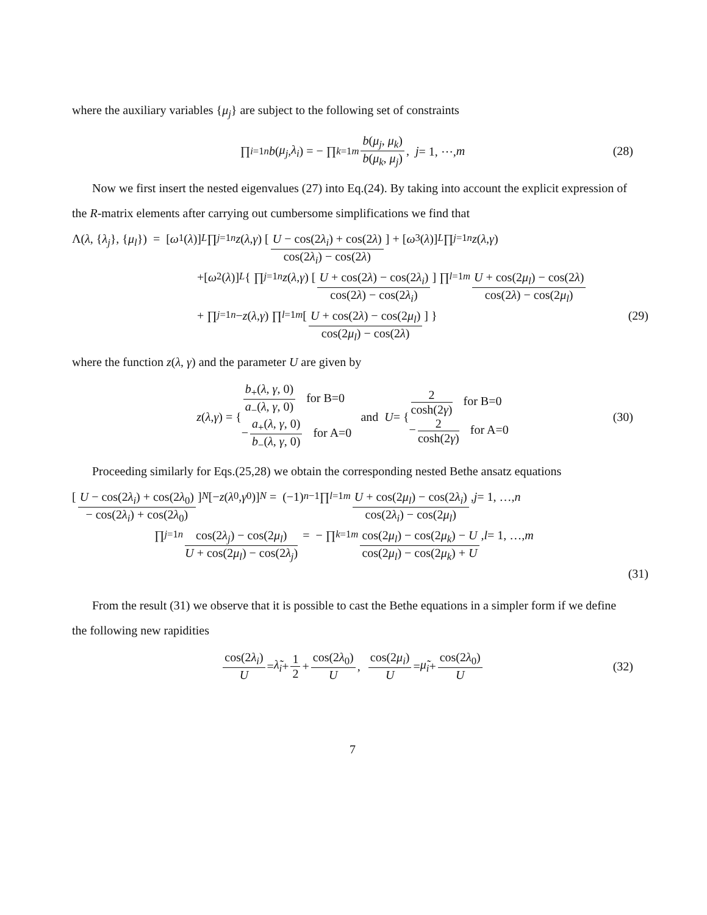where the auxiliary variables {μ<sub>j</sub>} are subject to the following set of constraints
∏<sub>i=1</sub><sup>n</sup> b (μ<sub>j</sub>, λ<sub>i</sub>) = − ∏<sub>k=1</sub><sup>m</sup> b(μ<sub>j</sub>, μ<sub>k</sub>) b(μ<sub>k</sub>, μ<sub>j</sub>), j = 1, ⋯, m (28)
Now we first insert the nested eigenvalues (27) into Eq.(24). By taking into account the explicit expression of the R-matrix elements after carrying out cumbersome simplifications we find that
Λ(λ, { λ<sub>j</sub> }, { μ<sub>l</sub> }) = [ω<sub>1</sub>(λ)]<sup>L</sup> ∏<sub>j=1</sub><sup>n</sup> z (λ, γ) [U − cos(2λ<sub>i</sub>) + cos(2λ) cos(2λ<sub>i</sub>) − cos(2λ)] + [ω<sub>3</sub>(λ)]<sup>L</sup> ∏<sub>j=1</sub><sup>n</sup> z (λ, γ)
+[ω<sub>2</sub>(λ)]<sup>L</sup> { ∏<sub>j=1</sub><sup>n</sup> z (λ, γ) [U + cos(2λ) − cos(2λ<sub>i</sub>) cos(2λ) − cos(2λ<sub>i</sub>)] ∏<sub>l=1</sub><sup>m</sup> U + cos(2μ<sub>l</sub>) − cos(2λ) cos(2λ) − cos(2μ<sub>l</sub>)
+ ∏<sub>j=1</sub><sup>n</sup> − z (λ, γ) ∏<sub>l=1</sub><sup>m</sup> [U + cos(2λ) − cos(2μ<sub>l</sub>) cos(2μ<sub>l</sub>) − cos(2λ)] } (29)
where the function z(λ, γ) and the parameter U are given by
z (λ, γ) = { b<sub>+</sub>(λ, γ, 0) a<sub>−</sub>(λ, γ, 0) for B=0
− a<sub>+</sub>(λ, γ, 0) b<sub>−</sub>(λ, γ, 0) for A=0 and U = { 2 cosh(2γ) for B=0
− 2 cosh(2γ) for A=0 (30)
Proceeding similarly for Eqs.(25,28) we obtain the corresponding nested Bethe ansatz equations
[U − cos(2λ<sub>i</sub>) + cos(2λ<sub>0</sub>) − cos(2λ<sub>i</sub>) + cos(2λ<sub>0</sub>)]<sup>N</sup> [− z (λ<sub>0</sub>, γ<sub>0</sub>)]<sup>N</sup> = (−1)<sup>n−1</sup> ∏<sub>l=1</sub><sup>m</sup> U + cos(2μ<sub>l</sub>) − cos(2λ<sub>i</sub>) cos(2λ<sub>i</sub>) − cos(2μ<sub>l</sub>), j = 1, …, n
∏<sub>j=1</sub><sup>n</sup> cos(2λ<sub>j</sub>) − cos(2μ<sub>l</sub>) U + cos(2μ<sub>l</sub>) − cos(2λ<sub>j</sub>) = − ∏<sub>k=1</sub><sup>m</sup> cos(2μ<sub>l</sub>) − cos(2μ<sub>k</sub>) − U cos(2μ<sub>l</sub>) − cos(2μ<sub>k</sub>) + U, l = 1, …, m
(31)
From the result (31) we observe that it is possible to cast the Bethe equations in a simpler form if we define the following new rapidities
cos(2λ<sub>i</sub>) U = λ̃<sub>i</sub> + 1 2 + cos(2λ<sub>0</sub>) U, cos(2μ<sub>i</sub>) U = μ̃<sub>i</sub> + cos(2λ<sub>0</sub>) U (32)
7